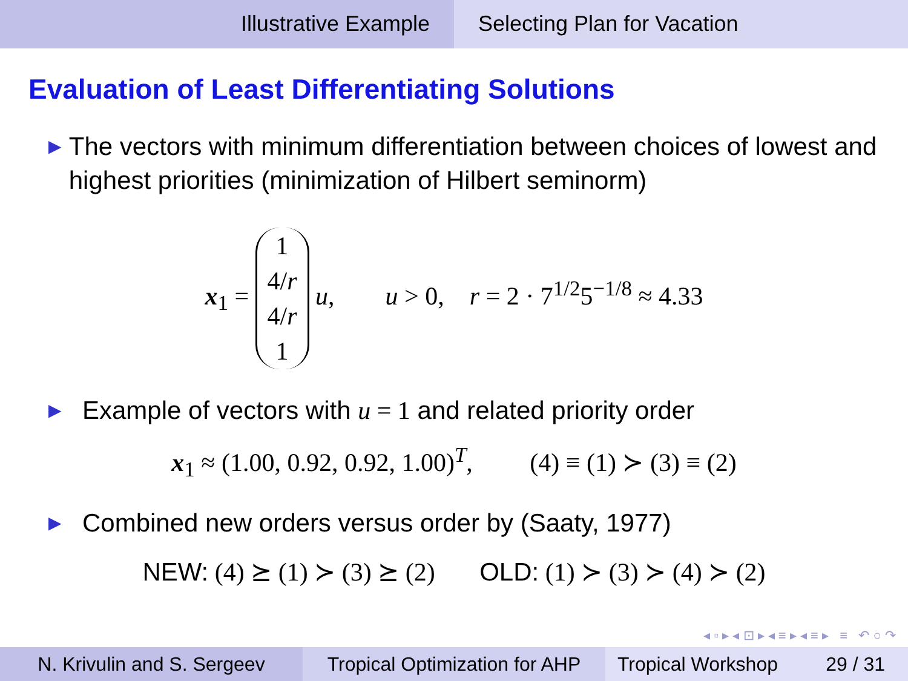Illustrative Example Selecting Plan for Vacation
Evaluation of Least Differentiating Solutions
▶ The vectors with minimum differentiation between choices of lowest and highest priorities (minimization of Hilbert seminorm)
x<sub>1</sub> =
| 1 |
| 4/ r |
| 4/ r |
| 1 |
u, u > 0, r = 2 · 7<sup>1/2</sup>5<sup>−1/8</sup> ≈ 4.33
▶ Example of vectors with u = 1 and related priority order
x<sub>1</sub> ≈ (1.00, 0.92, 0.92, 1.00)<sup>T</sup>, (4) ≡ (1) ≻ (3) ≡ (2)
▶ Combined new orders versus order by (Saaty, 1977)
NEW: (4) ⪰ (1) ≻ (3) ⪰ (2) OLD: (1) ≻ (3) ≻ (4) ≻ (2)
◂ ▫ ▸ ◂ ⊡ ▸ ◂ ≡ ▸ ◂ ≡ ▸ ≡ ↶ ○ ↷
N. Krivulin and S. Sergeev Tropical Optimization for AHP
Tropical Workshop 29 / 31